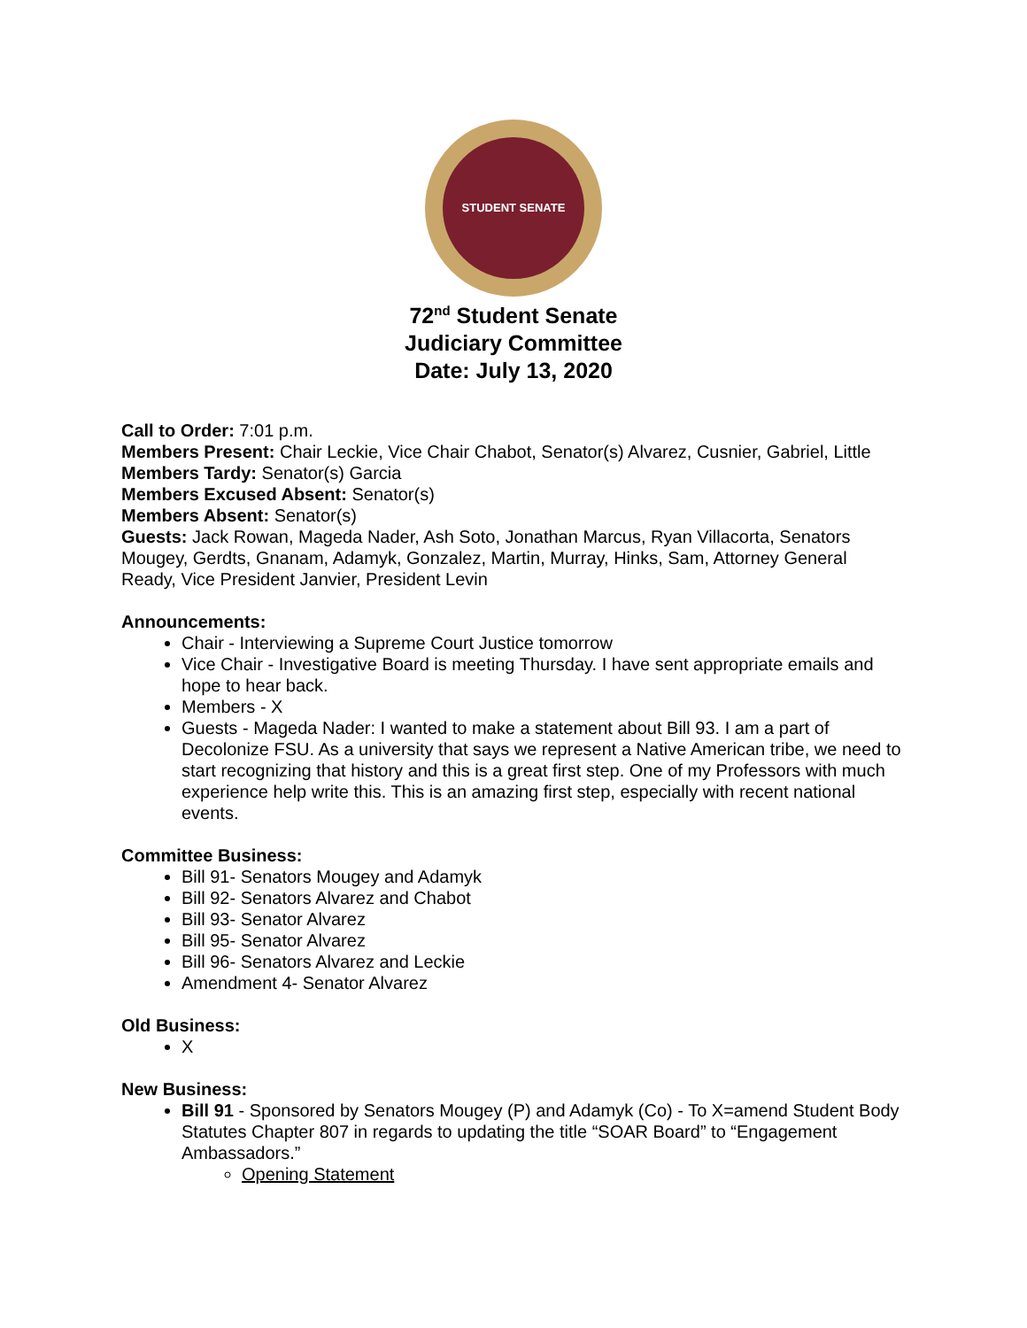STUDENT SENATE
72<sup>nd</sup> Student Senate
Judiciary Committee
Date: July 13, 2020
Call to Order: 7:01 p.m.
Members Present: Chair Leckie, Vice Chair Chabot, Senator(s) Alvarez, Cusnier, Gabriel, Little
Members Tardy: Senator(s) Garcia
Members Excused Absent: Senator(s)
Members Absent: Senator(s)
Guests: Jack Rowan, Mageda Nader, Ash Soto, Jonathan Marcus, Ryan Villacorta, Senators Mougey, Gerdts, Gnanam, Adamyk, Gonzalez, Martin, Murray, Hinks, Sam, Attorney General Ready, Vice President Janvier, President Levin
Announcements:
Chair - Interviewing a Supreme Court Justice tomorrow
Vice Chair - Investigative Board is meeting Thursday. I have sent appropriate emails and hope to hear back.
Members - X
Guests - Mageda Nader: I wanted to make a statement about Bill 93. I am a part of Decolonize FSU. As a university that says we represent a Native American tribe, we need to start recognizing that history and this is a great first step. One of my Professors with much experience help write this. This is an amazing first step, especially with recent national events.
Committee Business:
Bill 91- Senators Mougey and Adamyk
Bill 92- Senators Alvarez and Chabot
Bill 93- Senator Alvarez
Bill 95- Senator Alvarez
Bill 96- Senators Alvarez and Leckie
Amendment 4- Senator Alvarez
Old Business:
X
New Business:
Bill 91 - Sponsored by Senators Mougey (P) and Adamyk (Co) - To X=amend Student Body Statutes Chapter 807 in regards to updating the title “SOAR Board” to “Engagement Ambassadors.”
Opening Statement